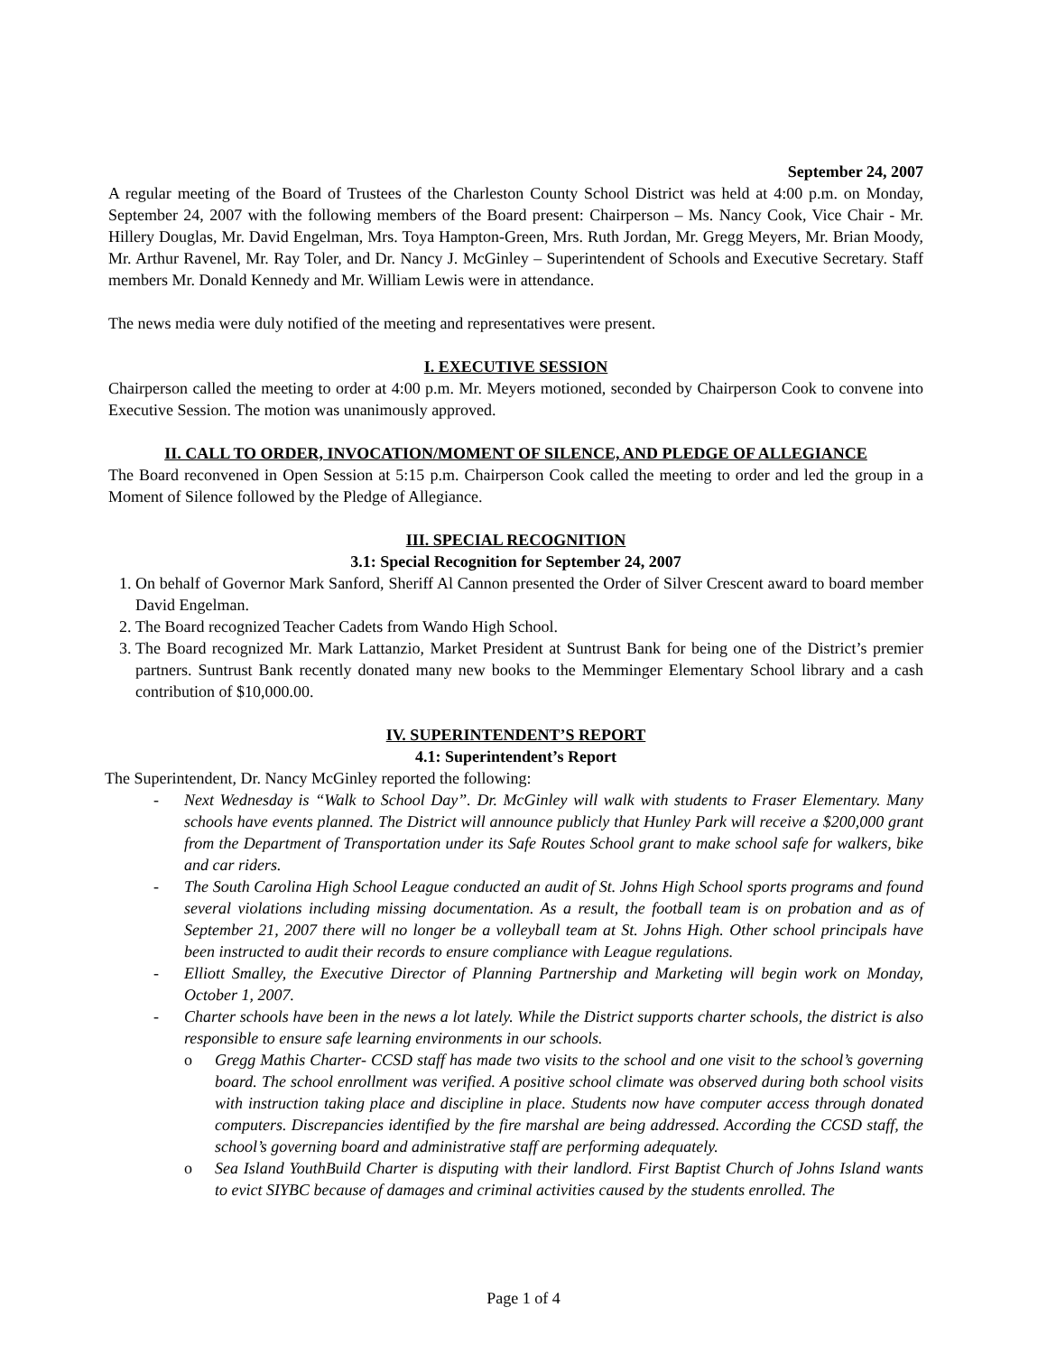September 24, 2007
A regular meeting of the Board of Trustees of the Charleston County School District was held at 4:00 p.m. on Monday, September 24, 2007 with the following members of the Board present: Chairperson – Ms. Nancy Cook, Vice Chair - Mr. Hillery Douglas, Mr. David Engelman, Mrs. Toya Hampton-Green, Mrs. Ruth Jordan, Mr. Gregg Meyers, Mr. Brian Moody, Mr. Arthur Ravenel, Mr. Ray Toler, and Dr. Nancy J. McGinley – Superintendent of Schools and Executive Secretary. Staff members Mr. Donald Kennedy and Mr. William Lewis were in attendance.
The news media were duly notified of the meeting and representatives were present.
I. EXECUTIVE SESSION
Chairperson called the meeting to order at 4:00 p.m. Mr. Meyers motioned, seconded by Chairperson Cook to convene into Executive Session. The motion was unanimously approved.
II. CALL TO ORDER, INVOCATION/MOMENT OF SILENCE, AND PLEDGE OF ALLEGIANCE
The Board reconvened in Open Session at 5:15 p.m. Chairperson Cook called the meeting to order and led the group in a Moment of Silence followed by the Pledge of Allegiance.
III. SPECIAL RECOGNITION
3.1: Special Recognition for September 24, 2007
1. On behalf of Governor Mark Sanford, Sheriff Al Cannon presented the Order of Silver Crescent award to board member David Engelman.
2. The Board recognized Teacher Cadets from Wando High School.
3. The Board recognized Mr. Mark Lattanzio, Market President at Suntrust Bank for being one of the District’s premier partners. Suntrust Bank recently donated many new books to the Memminger Elementary School library and a cash contribution of $10,000.00.
IV. SUPERINTENDENT’S REPORT
4.1: Superintendent’s Report
The Superintendent, Dr. Nancy McGinley reported the following:
- Next Wednesday is “Walk to School Day”. Dr. McGinley will walk with students to Fraser Elementary. Many schools have events planned. The District will announce publicly that Hunley Park will receive a $200,000 grant from the Department of Transportation under its Safe Routes School grant to make school safe for walkers, bike and car riders.
- The South Carolina High School League conducted an audit of St. Johns High School sports programs and found several violations including missing documentation. As a result, the football team is on probation and as of September 21, 2007 there will no longer be a volleyball team at St. Johns High. Other school principals have been instructed to audit their records to ensure compliance with League regulations.
- Elliott Smalley, the Executive Director of Planning Partnership and Marketing will begin work on Monday, October 1, 2007.
- Charter schools have been in the news a lot lately. While the District supports charter schools, the district is also responsible to ensure safe learning environments in our schools.
o Gregg Mathis Charter- CCSD staff has made two visits to the school and one visit to the school’s governing board. The school enrollment was verified. A positive school climate was observed during both school visits with instruction taking place and discipline in place. Students now have computer access through donated computers. Discrepancies identified by the fire marshal are being addressed. According the CCSD staff, the school’s governing board and administrative staff are performing adequately.
o Sea Island YouthBuild Charter is disputing with their landlord. First Baptist Church of Johns Island wants to evict SIYBC because of damages and criminal activities caused by the students enrolled. The
Page 1 of 4